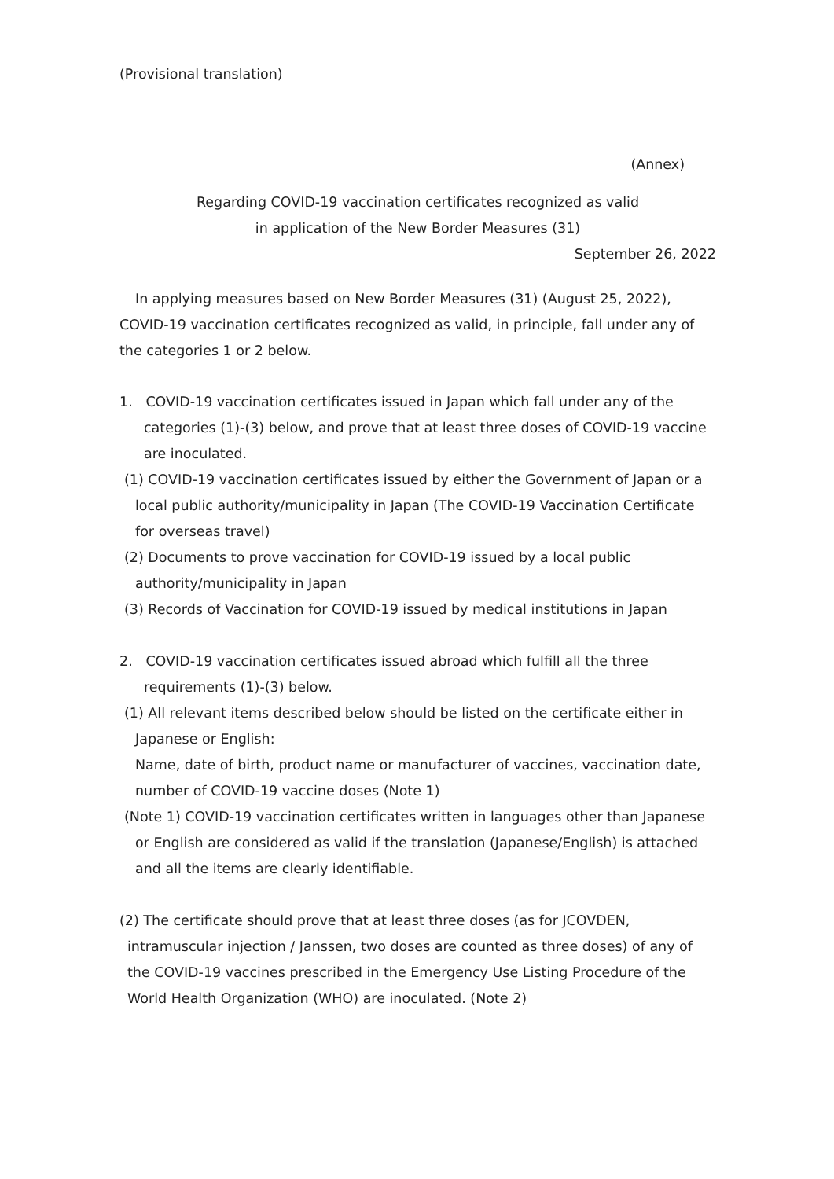(Provisional translation)
(Annex)
Regarding COVID-19 vaccination certificates recognized as valid
in application of the New Border Measures (31)
September 26, 2022
In applying measures based on New Border Measures (31) (August 25, 2022), COVID-19 vaccination certificates recognized as valid, in principle, fall under any of the categories 1 or 2 below.
1. COVID-19 vaccination certificates issued in Japan which fall under any of the categories (1)-(3) below, and prove that at least three doses of COVID-19 vaccine are inoculated.
(1) COVID-19 vaccination certificates issued by either the Government of Japan or a local public authority/municipality in Japan (The COVID-19 Vaccination Certificate for overseas travel)
(2) Documents to prove vaccination for COVID-19 issued by a local public authority/municipality in Japan
(3) Records of Vaccination for COVID-19 issued by medical institutions in Japan
2. COVID-19 vaccination certificates issued abroad which fulfill all the three requirements (1)-(3) below.
(1) All relevant items described below should be listed on the certificate either in Japanese or English:
Name, date of birth, product name or manufacturer of vaccines, vaccination date, number of COVID-19 vaccine doses (Note 1)
(Note 1) COVID-19 vaccination certificates written in languages other than Japanese or English are considered as valid if the translation (Japanese/English) is attached and all the items are clearly identifiable.
(2) The certificate should prove that at least three doses (as for JCOVDEN, intramuscular injection / Janssen, two doses are counted as three doses) of any of the COVID-19 vaccines prescribed in the Emergency Use Listing Procedure of the World Health Organization (WHO) are inoculated. (Note 2)